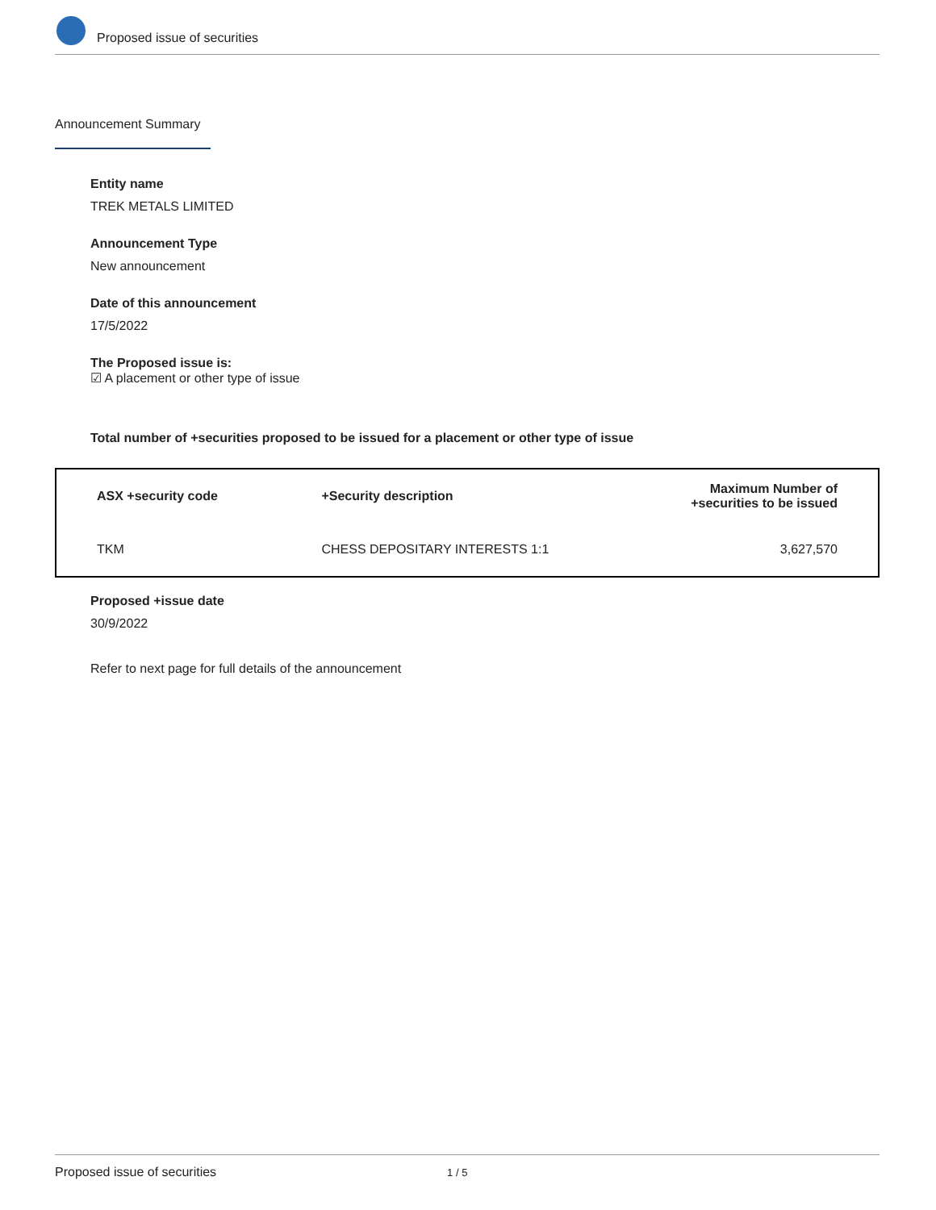Proposed issue of securities
Announcement Summary
Entity name
TREK METALS LIMITED
Announcement Type
New announcement
Date of this announcement
17/5/2022
The Proposed issue is:
☑ A placement or other type of issue
Total number of +securities proposed to be issued for a placement or other type of issue
| ASX +security code | +Security description | Maximum Number of +securities to be issued |
| --- | --- | --- |
| TKM | CHESS DEPOSITARY INTERESTS 1:1 | 3,627,570 |
Proposed +issue date
30/9/2022
Refer to next page for full details of the announcement
Proposed issue of securities 1 / 5